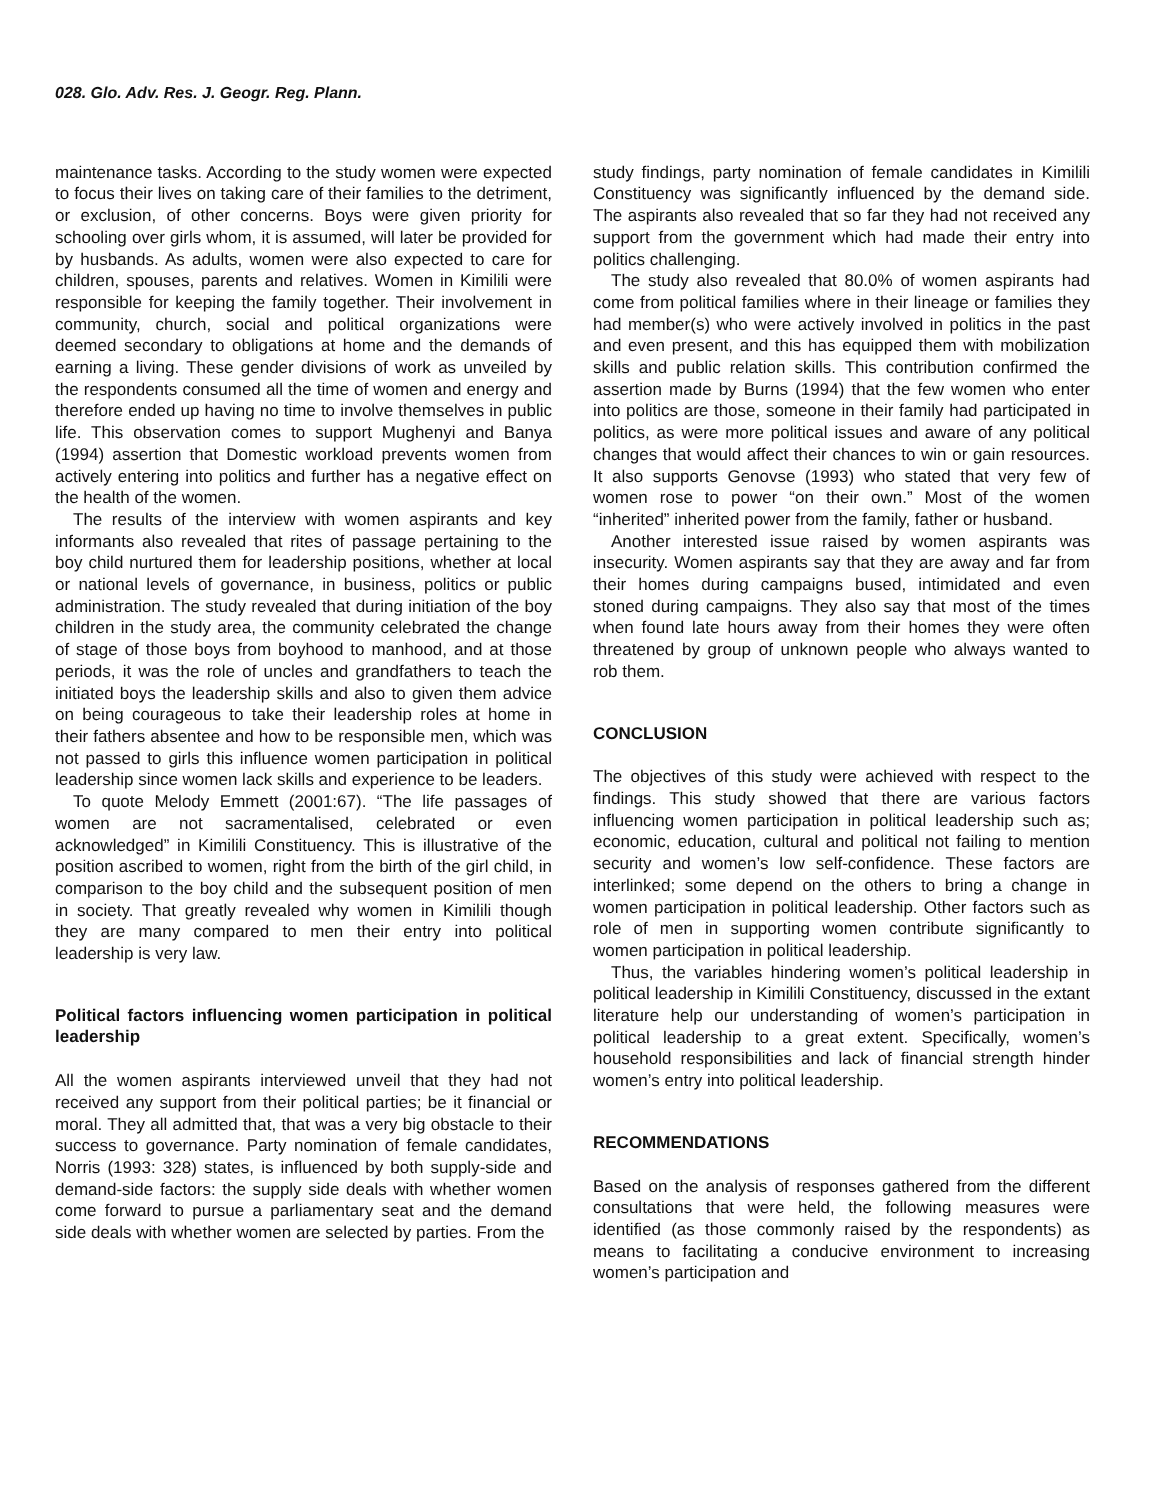028. Glo. Adv. Res. J. Geogr. Reg. Plann.
maintenance tasks. According to the study women were expected to focus their lives on taking care of their families to the detriment, or exclusion, of other concerns. Boys were given priority for schooling over girls whom, it is assumed, will later be provided for by husbands. As adults, women were also expected to care for children, spouses, parents and relatives. Women in Kimilili were responsible for keeping the family together. Their involvement in community, church, social and political organizations were deemed secondary to obligations at home and the demands of earning a living. These gender divisions of work as unveiled by the respondents consumed all the time of women and energy and therefore ended up having no time to involve themselves in public life. This observation comes to support Mughenyi and Banya (1994) assertion that Domestic workload prevents women from actively entering into politics and further has a negative effect on the health of the women.
The results of the interview with women aspirants and key informants also revealed that rites of passage pertaining to the boy child nurtured them for leadership positions, whether at local or national levels of governance, in business, politics or public administration. The study revealed that during initiation of the boy children in the study area, the community celebrated the change of stage of those boys from boyhood to manhood, and at those periods, it was the role of uncles and grandfathers to teach the initiated boys the leadership skills and also to given them advice on being courageous to take their leadership roles at home in their fathers absentee and how to be responsible men, which was not passed to girls this influence women participation in political leadership since women lack skills and experience to be leaders.
To quote Melody Emmett (2001:67). “The life passages of women are not sacramentalised, celebrated or even acknowledged” in Kimilili Constituency. This is illustrative of the position ascribed to women, right from the birth of the girl child, in comparison to the boy child and the subsequent position of men in society. That greatly revealed why women in Kimilili though they are many compared to men their entry into political leadership is very law.
Political factors influencing women participation in political leadership
All the women aspirants interviewed unveil that they had not received any support from their political parties; be it financial or moral. They all admitted that, that was a very big obstacle to their success to governance. Party nomination of female candidates, Norris (1993: 328) states, is influenced by both supply-side and demand-side factors: the supply side deals with whether women come forward to pursue a parliamentary seat and the demand side deals with whether women are selected by parties. From the
study findings, party nomination of female candidates in Kimilili Constituency was significantly influenced by the demand side. The aspirants also revealed that so far they had not received any support from the government which had made their entry into politics challenging.
The study also revealed that 80.0% of women aspirants had come from political families where in their lineage or families they had member(s) who were actively involved in politics in the past and even present, and this has equipped them with mobilization skills and public relation skills. This contribution confirmed the assertion made by Burns (1994) that the few women who enter into politics are those, someone in their family had participated in politics, as were more political issues and aware of any political changes that would affect their chances to win or gain resources. It also supports Genovse (1993) who stated that very few of women rose to power “on their own.” Most of the women “inherited” inherited power from the family, father or husband.
Another interested issue raised by women aspirants was insecurity. Women aspirants say that they are away and far from their homes during campaigns bused, intimidated and even stoned during campaigns. They also say that most of the times when found late hours away from their homes they were often threatened by group of unknown people who always wanted to rob them.
CONCLUSION
The objectives of this study were achieved with respect to the findings. This study showed that there are various factors influencing women participation in political leadership such as; economic, education, cultural and political not failing to mention security and women’s low self-confidence. These factors are interlinked; some depend on the others to bring a change in women participation in political leadership. Other factors such as role of men in supporting women contribute significantly to women participation in political leadership.
Thus, the variables hindering women’s political leadership in political leadership in Kimilili Constituency, discussed in the extant literature help our understanding of women’s participation in political leadership to a great extent. Specifically, women’s household responsibilities and lack of financial strength hinder women’s entry into political leadership.
RECOMMENDATIONS
Based on the analysis of responses gathered from the different consultations that were held, the following measures were identified (as those commonly raised by the respondents) as means to facilitating a conducive environment to increasing women’s participation and